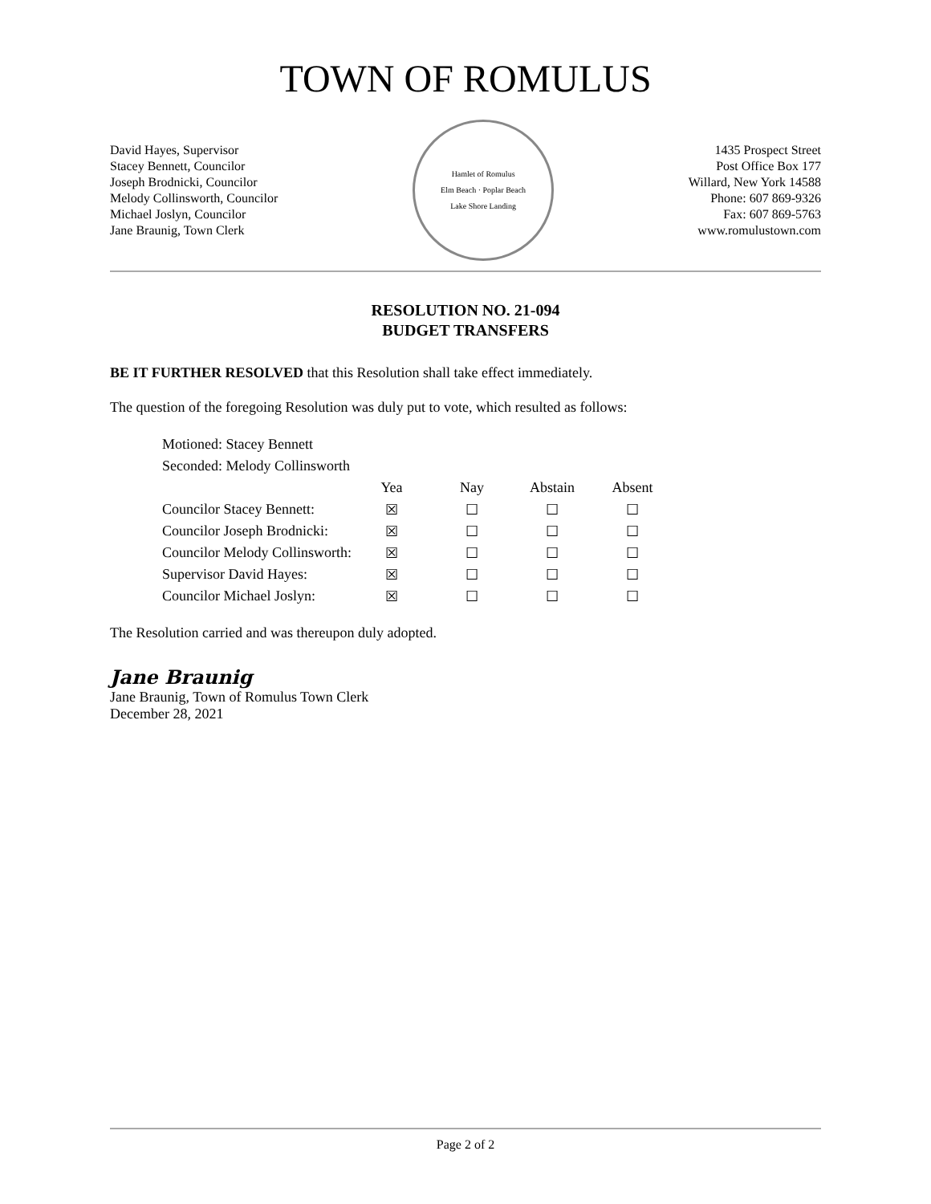TOWN OF ROMULUS
David Hayes, Supervisor
Stacey Bennett, Councilor
Joseph Brodnicki, Councilor
Melody Collinsworth, Councilor
Michael Joslyn, Councilor
Jane Braunig, Town Clerk
Hamlet of Romulus
Elm Beach · Poplar Beach
Lake Shore Landing
1435 Prospect Street
Post Office Box 177
Willard, New York 14588
Phone: 607 869-9326
Fax: 607 869-5763
www.romulustown.com
RESOLUTION NO. 21-094
BUDGET TRANSFERS
BE IT FURTHER RESOLVED that this Resolution shall take effect immediately.
The question of the foregoing Resolution was duly put to vote, which resulted as follows:
| Motioned: Stacey Bennett | | | | |
| Seconded: Melody Collinsworth | | | | |
| | Yea | Nay | Abstain | Absent |
| Councilor Stacey Bennett: | ☒ | ☐ | ☐ | ☐ |
| Councilor Joseph Brodnicki: | ☒ | ☐ | ☐ | ☐ |
| Councilor Melody Collinsworth: | ☒ | ☐ | ☐ | ☐ |
| Supervisor David Hayes: | ☒ | ☐ | ☐ | ☐ |
| Councilor Michael Joslyn: | ☒ | ☐ | ☐ | ☐ |
The Resolution carried and was thereupon duly adopted.
Jane Braunig
Jane Braunig, Town of Romulus Town Clerk
December 28, 2021
Page 2 of 2